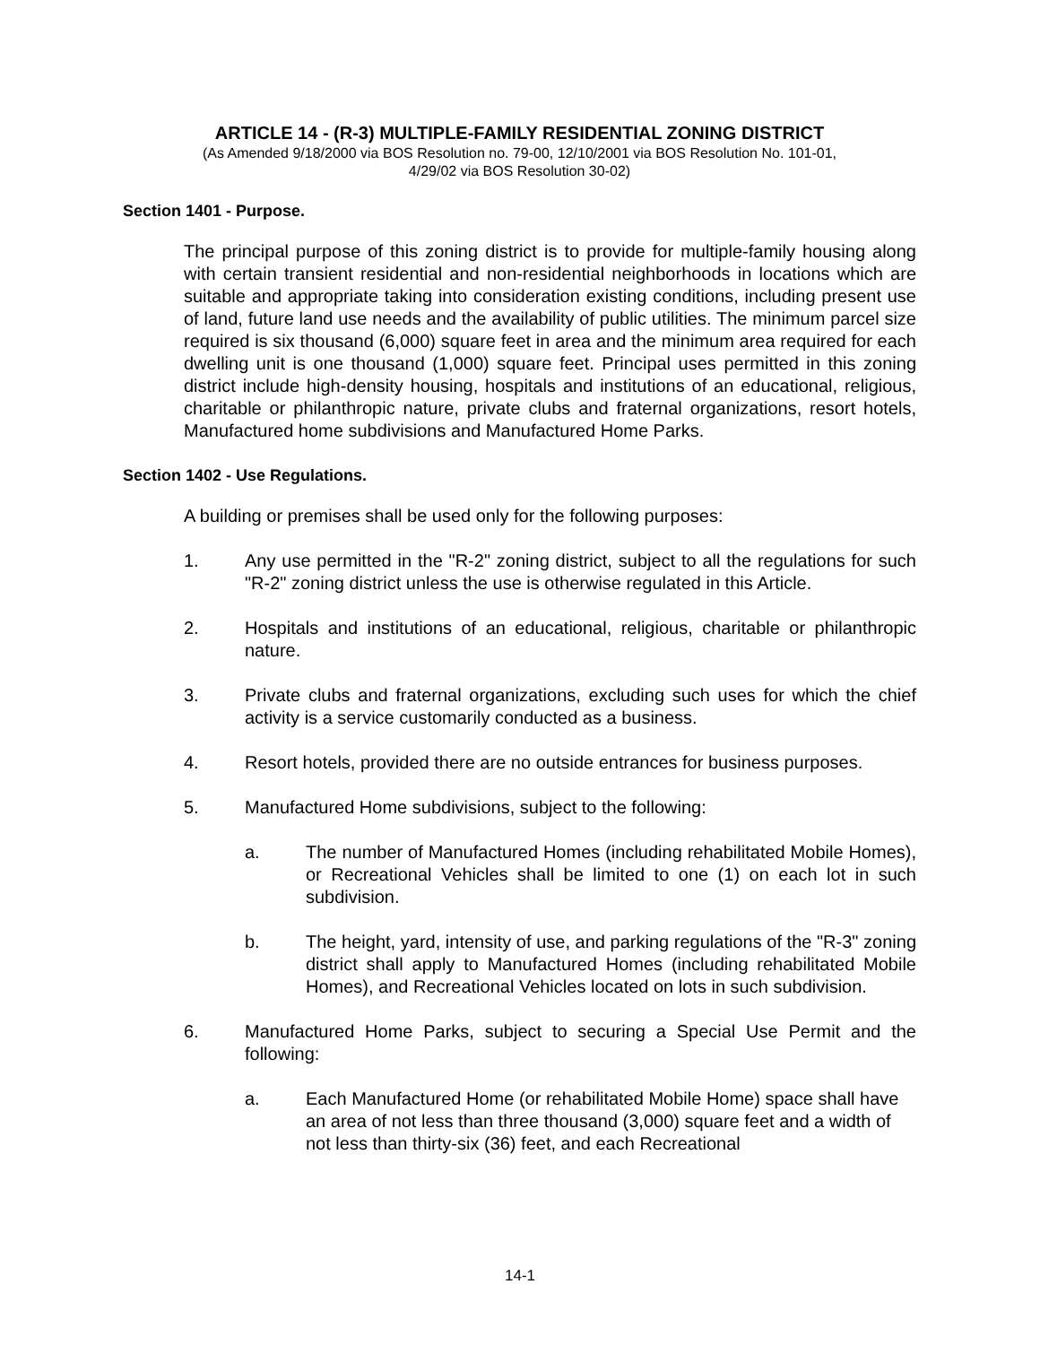ARTICLE 14 - (R-3) MULTIPLE-FAMILY RESIDENTIAL ZONING DISTRICT
(As Amended 9/18/2000 via BOS Resolution no. 79-00, 12/10/2001 via BOS Resolution No. 101-01,
4/29/02 via BOS Resolution 30-02)
Section 1401 - Purpose.
The principal purpose of this zoning district is to provide for multiple-family housing along with certain transient residential and non-residential neighborhoods in locations which are suitable and appropriate taking into consideration existing conditions, including present use of land, future land use needs and the availability of public utilities. The minimum parcel size required is six thousand (6,000) square feet in area and the minimum area required for each dwelling unit is one thousand (1,000) square feet. Principal uses permitted in this zoning district include high-density housing, hospitals and institutions of an educational, religious, charitable or philanthropic nature, private clubs and fraternal organizations, resort hotels, Manufactured home subdivisions and Manufactured Home Parks.
Section 1402 - Use Regulations.
A building or premises shall be used only for the following purposes:
1. Any use permitted in the "R-2" zoning district, subject to all the regulations for such "R-2" zoning district unless the use is otherwise regulated in this Article.
2. Hospitals and institutions of an educational, religious, charitable or philanthropic nature.
3. Private clubs and fraternal organizations, excluding such uses for which the chief activity is a service customarily conducted as a business.
4. Resort hotels, provided there are no outside entrances for business purposes.
5. Manufactured Home subdivisions, subject to the following:
a. The number of Manufactured Homes (including rehabilitated Mobile Homes), or Recreational Vehicles shall be limited to one (1) on each lot in such subdivision.
b. The height, yard, intensity of use, and parking regulations of the "R-3" zoning district shall apply to Manufactured Homes (including rehabilitated Mobile Homes), and Recreational Vehicles located on lots in such subdivision.
6. Manufactured Home Parks, subject to securing a Special Use Permit and the following:
a. Each Manufactured Home (or rehabilitated Mobile Home) space shall have an area of not less than three thousand (3,000) square feet and a width of not less than thirty-six (36) feet, and each Recreational
14-1